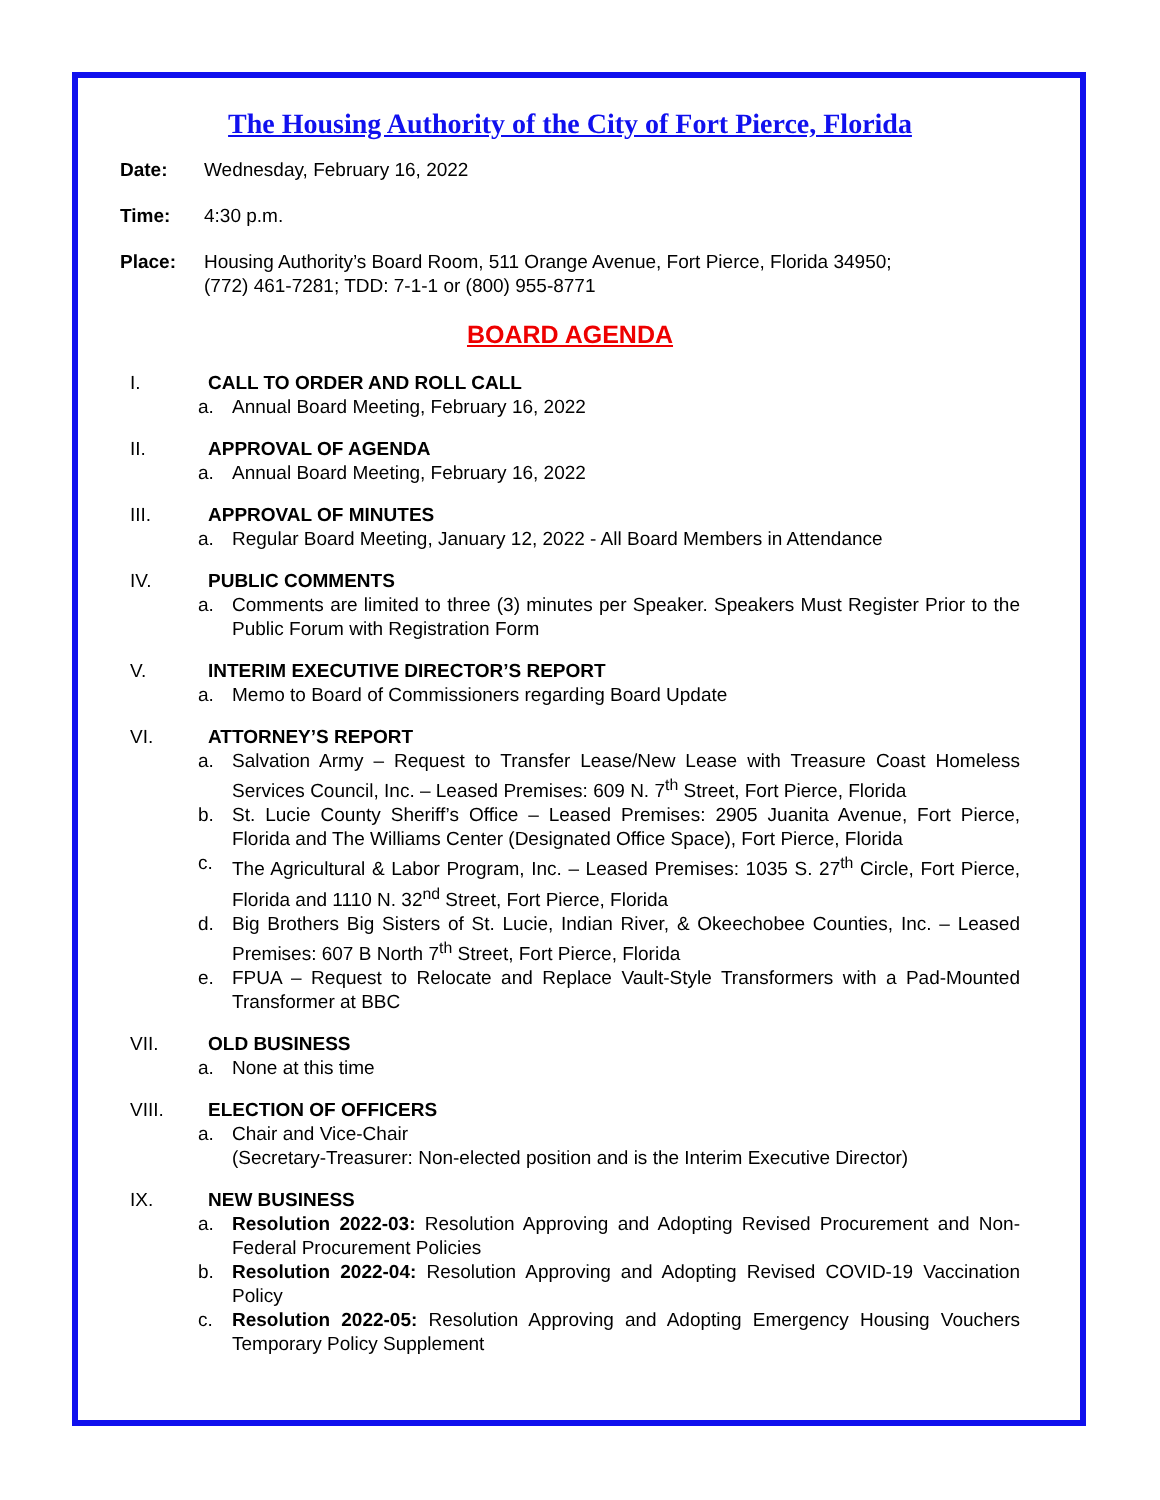The Housing Authority of the City of Fort Pierce, Florida
Date: Wednesday, February 16, 2022
Time: 4:30 p.m.
Place: Housing Authority’s Board Room, 511 Orange Avenue, Fort Pierce, Florida 34950;
(772) 461-7281; TDD: 7-1-1 or (800) 955-8771
BOARD AGENDA
I. CALL TO ORDER AND ROLL CALL
a. Annual Board Meeting, February 16, 2022
II. APPROVAL OF AGENDA
a. Annual Board Meeting, February 16, 2022
III. APPROVAL OF MINUTES
a. Regular Board Meeting, January 12, 2022 - All Board Members in Attendance
IV. PUBLIC COMMENTS
a. Comments are limited to three (3) minutes per Speaker. Speakers Must Register Prior to the Public Forum with Registration Form
V. INTERIM EXECUTIVE DIRECTOR’S REPORT
a. Memo to Board of Commissioners regarding Board Update
VI. ATTORNEY’S REPORT
a. Salvation Army – Request to Transfer Lease/New Lease with Treasure Coast Homeless Services Council, Inc. – Leased Premises: 609 N. 7<sup>th</sup> Street, Fort Pierce, Florida
b. St. Lucie County Sheriff’s Office – Leased Premises: 2905 Juanita Avenue, Fort Pierce, Florida and The Williams Center (Designated Office Space), Fort Pierce, Florida
c. The Agricultural & Labor Program, Inc. – Leased Premises: 1035 S. 27<sup>th</sup> Circle, Fort Pierce, Florida and 1110 N. 32<sup>nd</sup> Street, Fort Pierce, Florida
d. Big Brothers Big Sisters of St. Lucie, Indian River, & Okeechobee Counties, Inc. – Leased Premises: 607 B North 7<sup>th</sup> Street, Fort Pierce, Florida
e. FPUA – Request to Relocate and Replace Vault-Style Transformers with a Pad-Mounted Transformer at BBC
VII. OLD BUSINESS
a. None at this time
VIII. ELECTION OF OFFICERS
a. Chair and Vice-Chair
(Secretary-Treasurer: Non-elected position and is the Interim Executive Director)
IX. NEW BUSINESS
a. Resolution 2022-03: Resolution Approving and Adopting Revised Procurement and Non-Federal Procurement Policies
b. Resolution 2022-04: Resolution Approving and Adopting Revised COVID-19 Vaccination Policy
c. Resolution 2022-05: Resolution Approving and Adopting Emergency Housing Vouchers Temporary Policy Supplement